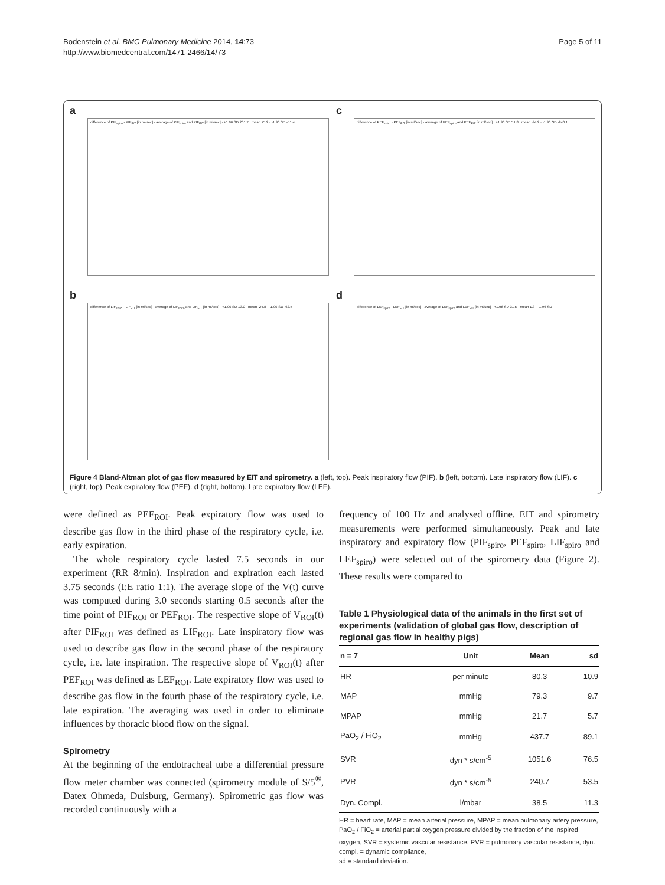Bodenstein et al. BMC Pulmonary Medicine 2014, 14:73
http://www.biomedcentral.com/1471-2466/14/73
Page 5 of 11
a
difference of PIF<sub>spiro</sub> - PIF<sub>EIT</sub> [in ml/sec] · average of PIF<sub>spiro</sub> and PIF<sub>EIT</sub> [in ml/sec] · +1.96 SD 201.7 · mean 75.2 · -1.96 SD -51.4
c
difference of PEF<sub>spiro</sub> - PEF<sub>EIT</sub> [in ml/sec] · average of PEF<sub>spiro</sub> and PEF<sub>EIT</sub> [in ml/sec] · +1.96 SD 51.8 · mean -94.2 · -1.96 SD -240.1
b
difference of LIF<sub>spiro</sub> - LIF<sub>EIT</sub> [in ml/sec] · average of LIF<sub>spiro</sub> and LIF<sub>EIT</sub> [in ml/sec] · +1.96 SD 13.0 · mean -24.8 · -1.96 SD -62.5
d
difference of LEF<sub>spiro</sub> - LEF<sub>EIT</sub> [in ml/sec] · average of LEF<sub>spiro</sub> and LEF<sub>EIT</sub> [in ml/sec] · +1.96 SD 31.5 · mean 1.3 · -1.96 SD
Figure 4 Bland-Altman plot of gas flow measured by EIT and spirometry. a (left, top). Peak inspiratory flow (PIF). b (left, bottom). Late inspiratory flow (LIF). c (right, top). Peak expiratory flow (PEF). d (right, bottom). Late expiratory flow (LEF).
were defined as PEF<sub>ROI</sub>. Peak expiratory flow was used to describe gas flow in the third phase of the respiratory cycle, i.e. early expiration.
The whole respiratory cycle lasted 7.5 seconds in our experiment (RR 8/min). Inspiration and expiration each lasted 3.75 seconds (I:E ratio 1:1). The average slope of the V(t) curve was computed during 3.0 seconds starting 0.5 seconds after the time point of PIF<sub>ROI</sub> or PEF<sub>ROI</sub>. The respective slope of V<sub>ROI</sub>(t) after PIF<sub>ROI</sub> was defined as LIF<sub>ROI</sub>. Late inspiratory flow was used to describe gas flow in the second phase of the respiratory cycle, i.e. late inspiration. The respective slope of V<sub>ROI</sub>(t) after PEF<sub>ROI</sub> was defined as LEF<sub>ROI</sub>. Late expiratory flow was used to describe gas flow in the fourth phase of the respiratory cycle, i.e. late expiration. The averaging was used in order to eliminate influences by thoracic blood flow on the signal.
Spirometry
At the beginning of the endotracheal tube a differential pressure flow meter chamber was connected (spirometry module of S/5<sup>®</sup>, Datex Ohmeda, Duisburg, Germany). Spirometric gas flow was recorded continuously with a
frequency of 100 Hz and analysed offline. EIT and spirometry measurements were performed simultaneously. Peak and late inspiratory and expiratory flow (PIF<sub>spiro</sub>, PEF<sub>spiro</sub>, LIF<sub>spiro</sub> and LEF<sub>spiro</sub>) were selected out of the spirometry data (Figure 2). These results were compared to
Table 1 Physiological data of the animals in the first set of experiments (validation of global gas flow, description of regional gas flow in healthy pigs)
| n = 7 | Unit | Mean | sd |
| --- | --- | --- | --- |
| HR | per minute | 80.3 | 10.9 |
| MAP | mmHg | 79.3 | 9.7 |
| MPAP | mmHg | 21.7 | 5.7 |
| PaO<sub>2</sub> / FiO<sub>2</sub> | mmHg | 437.7 | 89.1 |
| SVR | dyn * s/cm<sup>-5</sup> | 1051.6 | 76.5 |
| PVR | dyn * s/cm<sup>-5</sup> | 240.7 | 53.5 |
| Dyn. Compl. | l/mbar | 38.5 | 11.3 |
HR = heart rate, MAP = mean arterial pressure, MPAP = mean pulmonary artery pressure, PaO<sub>2</sub> / FiO<sub>2</sub> = arterial partial oxygen pressure divided by the fraction of the inspired oxygen, SVR = systemic vascular resistance, PVR = pulmonary vascular resistance, dyn. compl. = dynamic compliance,
sd = standard deviation.